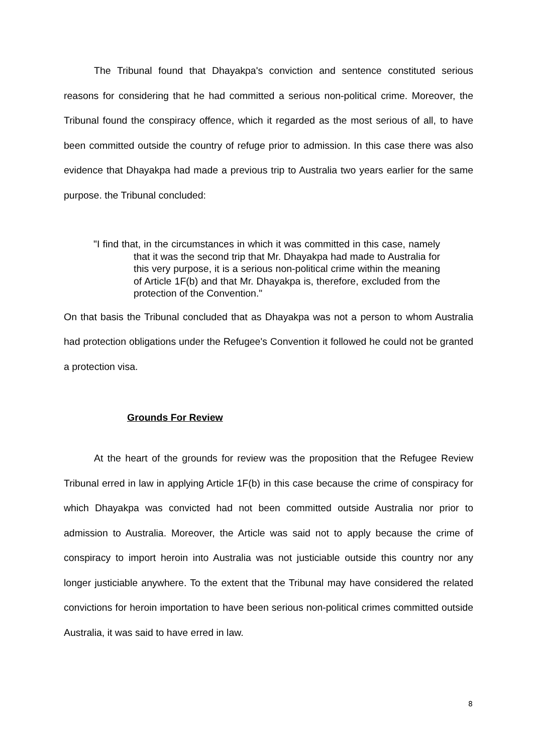The Tribunal found that Dhayakpa's conviction and sentence constituted serious reasons for considering that he had committed a serious non-political crime. Moreover, the Tribunal found the conspiracy offence, which it regarded as the most serious of all, to have been committed outside the country of refuge prior to admission. In this case there was also evidence that Dhayakpa had made a previous trip to Australia two years earlier for the same purpose. the Tribunal concluded:
"I find that, in the circumstances in which it was committed in this case, namely that it was the second trip that Mr. Dhayakpa had made to Australia for this very purpose, it is a serious non-political crime within the meaning of Article 1F(b) and that Mr. Dhayakpa is, therefore, excluded from the protection of the Convention."
On that basis the Tribunal concluded that as Dhayakpa was not a person to whom Australia had protection obligations under the Refugee's Convention it followed he could not be granted a protection visa.
Grounds For Review
At the heart of the grounds for review was the proposition that the Refugee Review Tribunal erred in law in applying Article 1F(b) in this case because the crime of conspiracy for which Dhayakpa was convicted had not been committed outside Australia nor prior to admission to Australia. Moreover, the Article was said not to apply because the crime of conspiracy to import heroin into Australia was not justiciable outside this country nor any longer justiciable anywhere. To the extent that the Tribunal may have considered the related convictions for heroin importation to have been serious non-political crimes committed outside Australia, it was said to have erred in law.
8